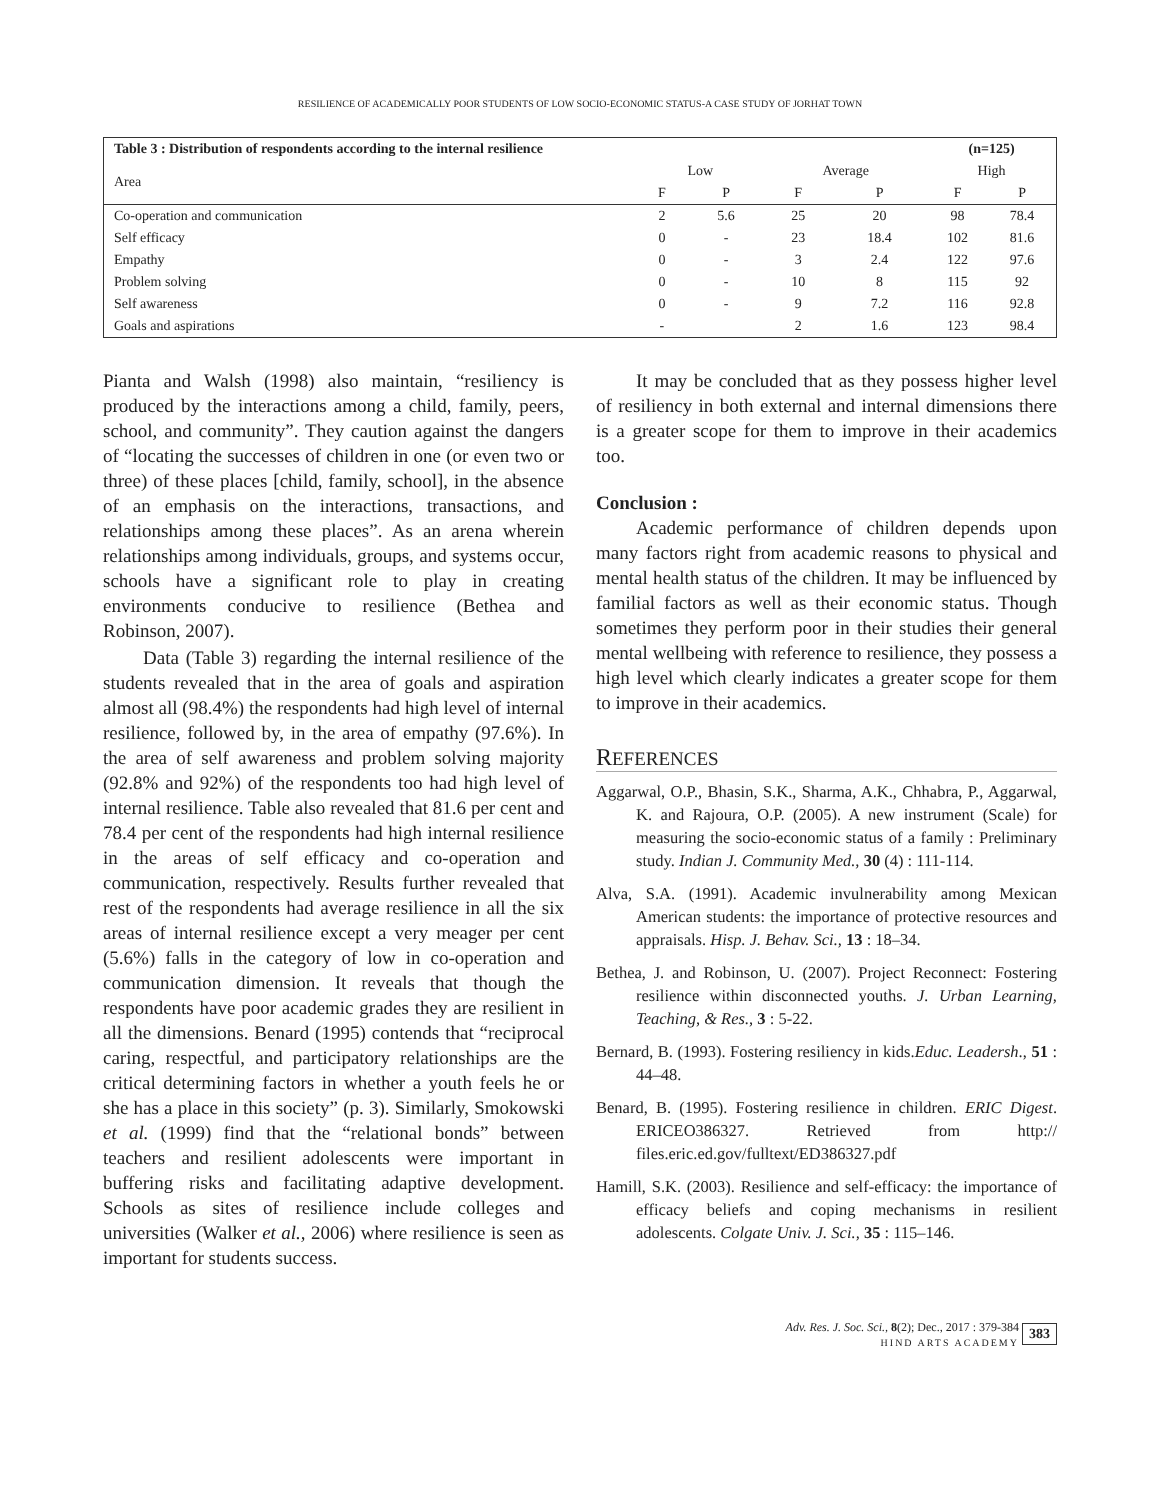RESILIENCE OF ACADEMICALLY POOR STUDENTS OF LOW SOCIO-ECONOMIC STATUS-A CASE STUDY OF JORHAT TOWN
| Table 3 : Distribution of respondents according to the internal resilience | | | | | (n=125) | |
| --- | --- | --- | --- | --- | --- | --- |
| Area | Low | | Average | | High | |
| | F | P | F | P | F | P |
| Co-operation and communication | 2 | 5.6 | 25 | 20 | 98 | 78.4 |
| Self efficacy | 0 | - | 23 | 18.4 | 102 | 81.6 |
| Empathy | 0 | - | 3 | 2.4 | 122 | 97.6 |
| Problem solving | 0 | - | 10 | 8 | 115 | 92 |
| Self awareness | 0 | - | 9 | 7.2 | 116 | 92.8 |
| Goals and aspirations | - | | 2 | 1.6 | 123 | 98.4 |
Pianta and Walsh (1998) also maintain, “resiliency is produced by the interactions among a child, family, peers, school, and community”. They caution against the dangers of “locating the successes of children in one (or even two or three) of these places [child, family, school], in the absence of an emphasis on the interactions, transactions, and relationships among these places”. As an arena wherein relationships among individuals, groups, and systems occur, schools have a significant role to play in creating environments conducive to resilience (Bethea and Robinson, 2007).
Data (Table 3) regarding the internal resilience of the students revealed that in the area of goals and aspiration almost all (98.4%) the respondents had high level of internal resilience, followed by, in the area of empathy (97.6%). In the area of self awareness and problem solving majority (92.8% and 92%) of the respondents too had high level of internal resilience. Table also revealed that 81.6 per cent and 78.4 per cent of the respondents had high internal resilience in the areas of self efficacy and co-operation and communication, respectively. Results further revealed that rest of the respondents had average resilience in all the six areas of internal resilience except a very meager per cent (5.6%) falls in the category of low in co-operation and communication dimension. It reveals that though the respondents have poor academic grades they are resilient in all the dimensions. Benard (1995) contends that “reciprocal caring, respectful, and participatory relationships are the critical determining factors in whether a youth feels he or she has a place in this society” (p. 3). Similarly, Smokowski et al. (1999) find that the “relational bonds” between teachers and resilient adolescents were important in buffering risks and facilitating adaptive development. Schools as sites of resilience include colleges and universities (Walker et al., 2006) where resilience is seen as important for students success.
It may be concluded that as they possess higher level of resiliency in both external and internal dimensions there is a greater scope for them to improve in their academics too.
Conclusion :
Academic performance of children depends upon many factors right from academic reasons to physical and mental health status of the children. It may be influenced by familial factors as well as their economic status. Though sometimes they perform poor in their studies their general mental wellbeing with reference to resilience, they possess a high level which clearly indicates a greater scope for them to improve in their academics.
REFERENCES
Aggarwal, O.P., Bhasin, S.K., Sharma, A.K., Chhabra, P., Aggarwal, K. and Rajoura, O.P. (2005). A new instrument (Scale) for measuring the socio-economic status of a family : Preliminary study. Indian J. Community Med., 30 (4) : 111-114.
Alva, S.A. (1991). Academic invulnerability among Mexican American students: the importance of protective resources and appraisals. Hisp. J. Behav. Sci., 13 : 18–34.
Bethea, J. and Robinson, U. (2007). Project Reconnect: Fostering resilience within disconnected youths. J. Urban Learning, Teaching, & Res., 3 : 5-22.
Bernard, B. (1993). Fostering resiliency in kids.Educ. Leadersh., 51 : 44–48.
Benard, B. (1995). Fostering resilience in children. ERIC Digest. ERICEO386327. Retrieved from http:// files.eric.ed.gov/fulltext/ED386327.pdf
Hamill, S.K. (2003). Resilience and self-efficacy: the importance of efficacy beliefs and coping mechanisms in resilient adolescents. Colgate Univ. J. Sci., 35 : 115–146.
Adv. Res. J. Soc. Sci., 8(2); Dec., 2017 : 379-384
HIND ARTS ACADEMY 383